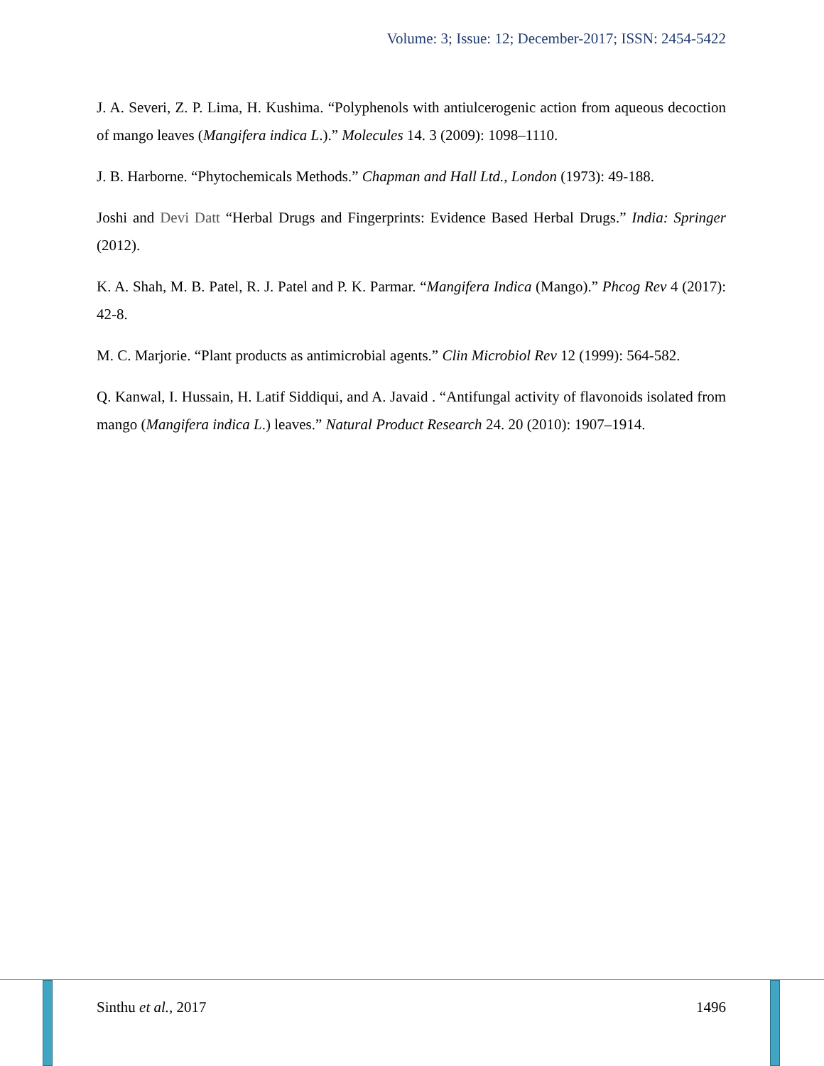Volume: 3; Issue: 12; December-2017; ISSN: 2454-5422
J. A. Severi, Z. P. Lima, H. Kushima. “Polyphenols with antiulcerogenic action from aqueous decoction of mango leaves (Mangifera indica L.).” Molecules 14. 3 (2009): 1098–1110.
J. B. Harborne. “Phytochemicals Methods.” Chapman and Hall Ltd., London (1973): 49-188.
Joshi and Devi Datt “Herbal Drugs and Fingerprints: Evidence Based Herbal Drugs.” India: Springer (2012).
K. A. Shah, M. B. Patel, R. J. Patel and P. K. Parmar. “Mangifera Indica (Mango).” Phcog Rev 4 (2017): 42-8.
M. C. Marjorie. “Plant products as antimicrobial agents.” Clin Microbiol Rev 12 (1999): 564-582.
Q. Kanwal, I. Hussain, H. Latif Siddiqui, and A. Javaid . “Antifungal activity of flavonoids isolated from mango (Mangifera indica L.) leaves.” Natural Product Research 24. 20 (2010): 1907–1914.
Sinthu et al., 2017 1496